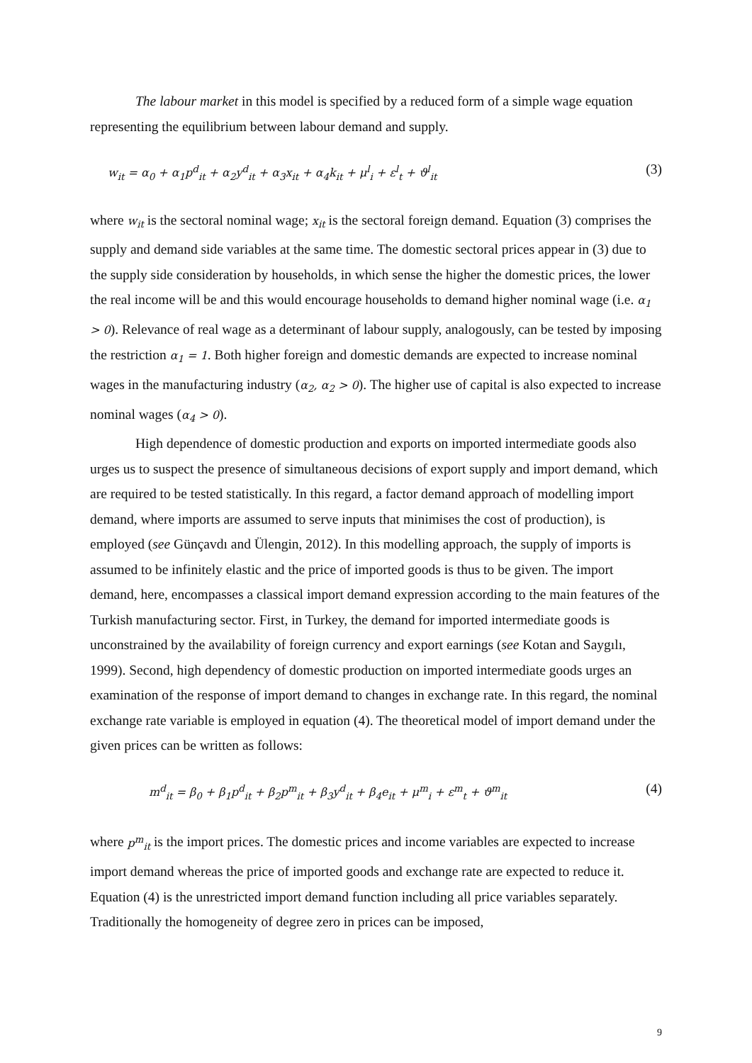The labour market in this model is specified by a reduced form of a simple wage equation representing the equilibrium between labour demand and supply.
w<sub>it</sub> = α<sub>0</sub> + α<sub>1</sub>p<sup>d</sup><sub>it</sub> + α<sub>2</sub>y<sup>d</sup><sub>it</sub> + α<sub>3</sub>x<sub>it</sub> + α<sub>4</sub>k<sub>it</sub> + μ<sup>l</sup><sub>i</sub> + ε<sup>l</sup><sub>t</sub> + ϑ<sup>l</sup><sub>it</sub> (3)
where w<sub>it</sub> is the sectoral nominal wage; x<sub>it</sub> is the sectoral foreign demand. Equation (3) comprises the supply and demand side variables at the same time. The domestic sectoral prices appear in (3) due to the supply side consideration by households, in which sense the higher the domestic prices, the lower the real income will be and this would encourage households to demand higher nominal wage (i.e. α<sub>1</sub> > 0). Relevance of real wage as a determinant of labour supply, analogously, can be tested by imposing the restriction α<sub>1</sub> = 1. Both higher foreign and domestic demands are expected to increase nominal wages in the manufacturing industry (α<sub>2</sub>, α<sub>2</sub> > 0). The higher use of capital is also expected to increase nominal wages (α<sub>4</sub> > 0).
High dependence of domestic production and exports on imported intermediate goods also urges us to suspect the presence of simultaneous decisions of export supply and import demand, which are required to be tested statistically. In this regard, a factor demand approach of modelling import demand, where imports are assumed to serve inputs that minimises the cost of production), is employed (see Günçavdı and Ülengin, 2012). In this modelling approach, the supply of imports is assumed to be infinitely elastic and the price of imported goods is thus to be given. The import demand, here, encompasses a classical import demand expression according to the main features of the Turkish manufacturing sector. First, in Turkey, the demand for imported intermediate goods is unconstrained by the availability of foreign currency and export earnings (see Kotan and Saygılı, 1999). Second, high dependency of domestic production on imported intermediate goods urges an examination of the response of import demand to changes in exchange rate. In this regard, the nominal exchange rate variable is employed in equation (4). The theoretical model of import demand under the given prices can be written as follows:
m<sup>d</sup><sub>it</sub> = β<sub>0</sub> + β<sub>1</sub>p<sup>d</sup><sub>it</sub> + β<sub>2</sub>p<sup>m</sup><sub>it</sub> + β<sub>3</sub>y<sup>d</sup><sub>it</sub> + β<sub>4</sub>e<sub>it</sub> + μ<sup>m</sup><sub>i</sub> + ε<sup>m</sup><sub>t</sub> + ϑ<sup>m</sup><sub>it</sub> (4)
where p<sup>m</sup><sub>it</sub> is the import prices. The domestic prices and income variables are expected to increase import demand whereas the price of imported goods and exchange rate are expected to reduce it. Equation (4) is the unrestricted import demand function including all price variables separately. Traditionally the homogeneity of degree zero in prices can be imposed,
9